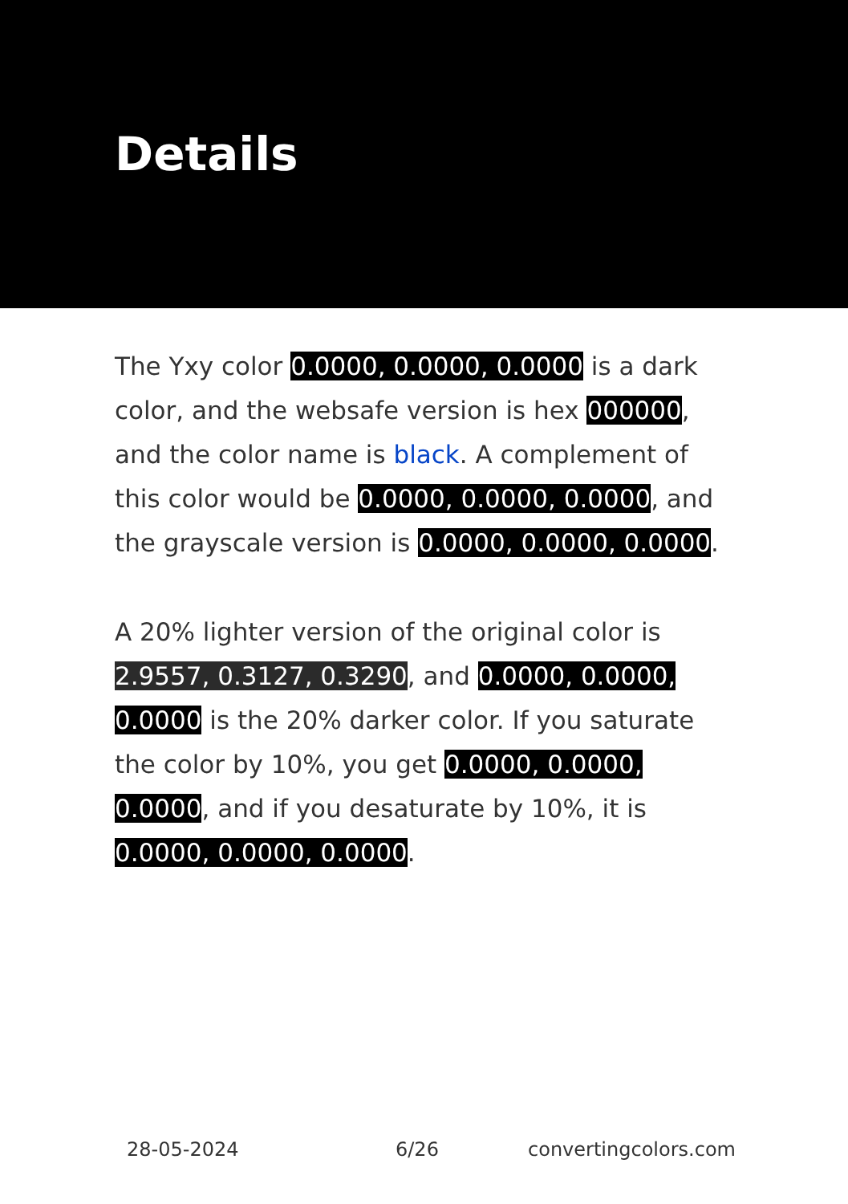Details
The Yxy color 0.0000, 0.0000, 0.0000 is a dark color, and the websafe version is hex 000000, and the color name is black. A complement of this color would be 0.0000, 0.0000, 0.0000, and the grayscale version is 0.0000, 0.0000, 0.0000.
A 20% lighter version of the original color is 2.9557, 0.3127, 0.3290, and 0.0000, 0.0000, 0.0000 is the 20% darker color. If you saturate the color by 10%, you get 0.0000, 0.0000, 0.0000, and if you desaturate by 10%, it is 0.0000, 0.0000, 0.0000.
28-05-2024 6/26 convertingcolors.com